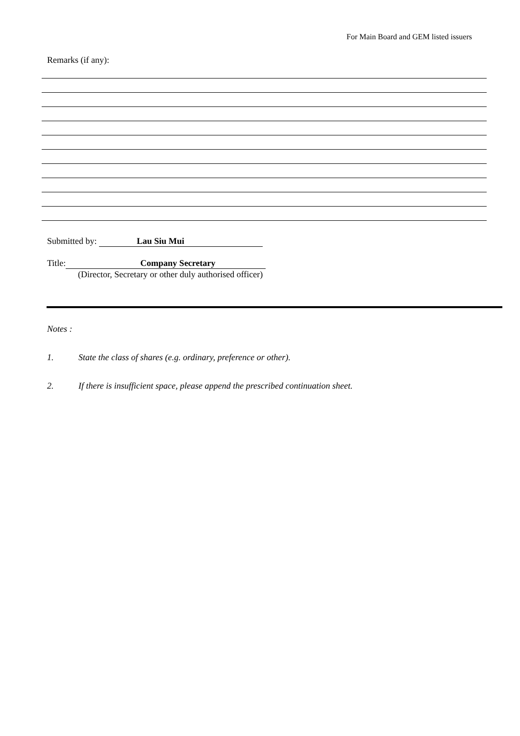For Main Board and GEM listed issuers
Remarks (if any):
Submitted by: Lau Siu Mui
Title: Company Secretary
(Director, Secretary or other duly authorised officer)
Notes :
1. State the class of shares (e.g. ordinary, preference or other).
2. If there is insufficient space, please append the prescribed continuation sheet.